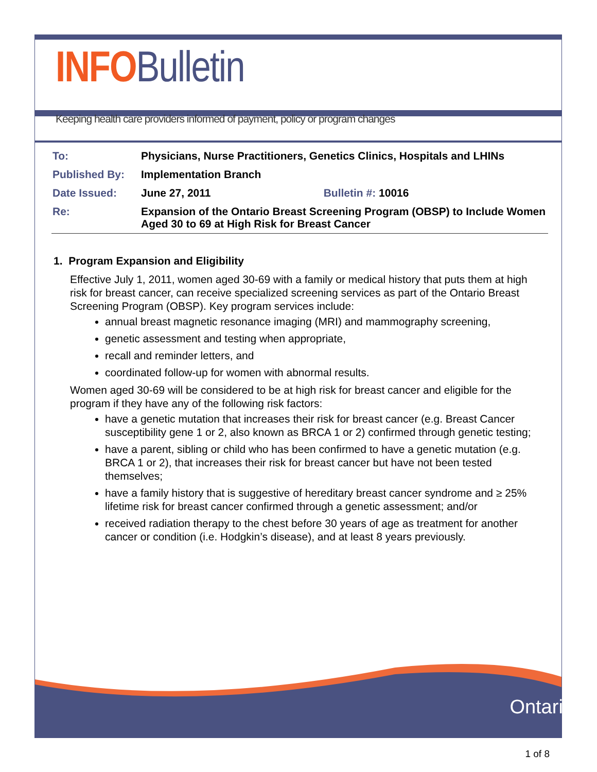INFO Bulletin
Keeping health care providers informed of payment, policy or program changes
| To: | Physicians, Nurse Practitioners, Genetics Clinics, Hospitals and LHINs | |
| Published By: | Implementation Branch | |
| Date Issued: | June 27, 2011 | Bulletin #: 10016 |
| Re: | Expansion of the Ontario Breast Screening Program (OBSP) to Include Women Aged 30 to 69 at High Risk for Breast Cancer | |
1. Program Expansion and Eligibility
Effective July 1, 2011, women aged 30-69 with a family or medical history that puts them at high risk for breast cancer, can receive specialized screening services as part of the Ontario Breast Screening Program (OBSP). Key program services include:
annual breast magnetic resonance imaging (MRI) and mammography screening,
genetic assessment and testing when appropriate,
recall and reminder letters, and
coordinated follow-up for women with abnormal results.
Women aged 30-69 will be considered to be at high risk for breast cancer and eligible for the program if they have any of the following risk factors:
have a genetic mutation that increases their risk for breast cancer (e.g. Breast Cancer susceptibility gene 1 or 2, also known as BRCA 1 or 2) confirmed through genetic testing;
have a parent, sibling or child who has been confirmed to have a genetic mutation (e.g. BRCA 1 or 2), that increases their risk for breast cancer but have not been tested themselves;
have a family history that is suggestive of hereditary breast cancer syndrome and ≥ 25% lifetime risk for breast cancer confirmed through a genetic assessment; and/or
received radiation therapy to the chest before 30 years of age as treatment for another cancer or condition (i.e. Hodgkin’s disease), and at least 8 years previously.
Ontario
1 of 8